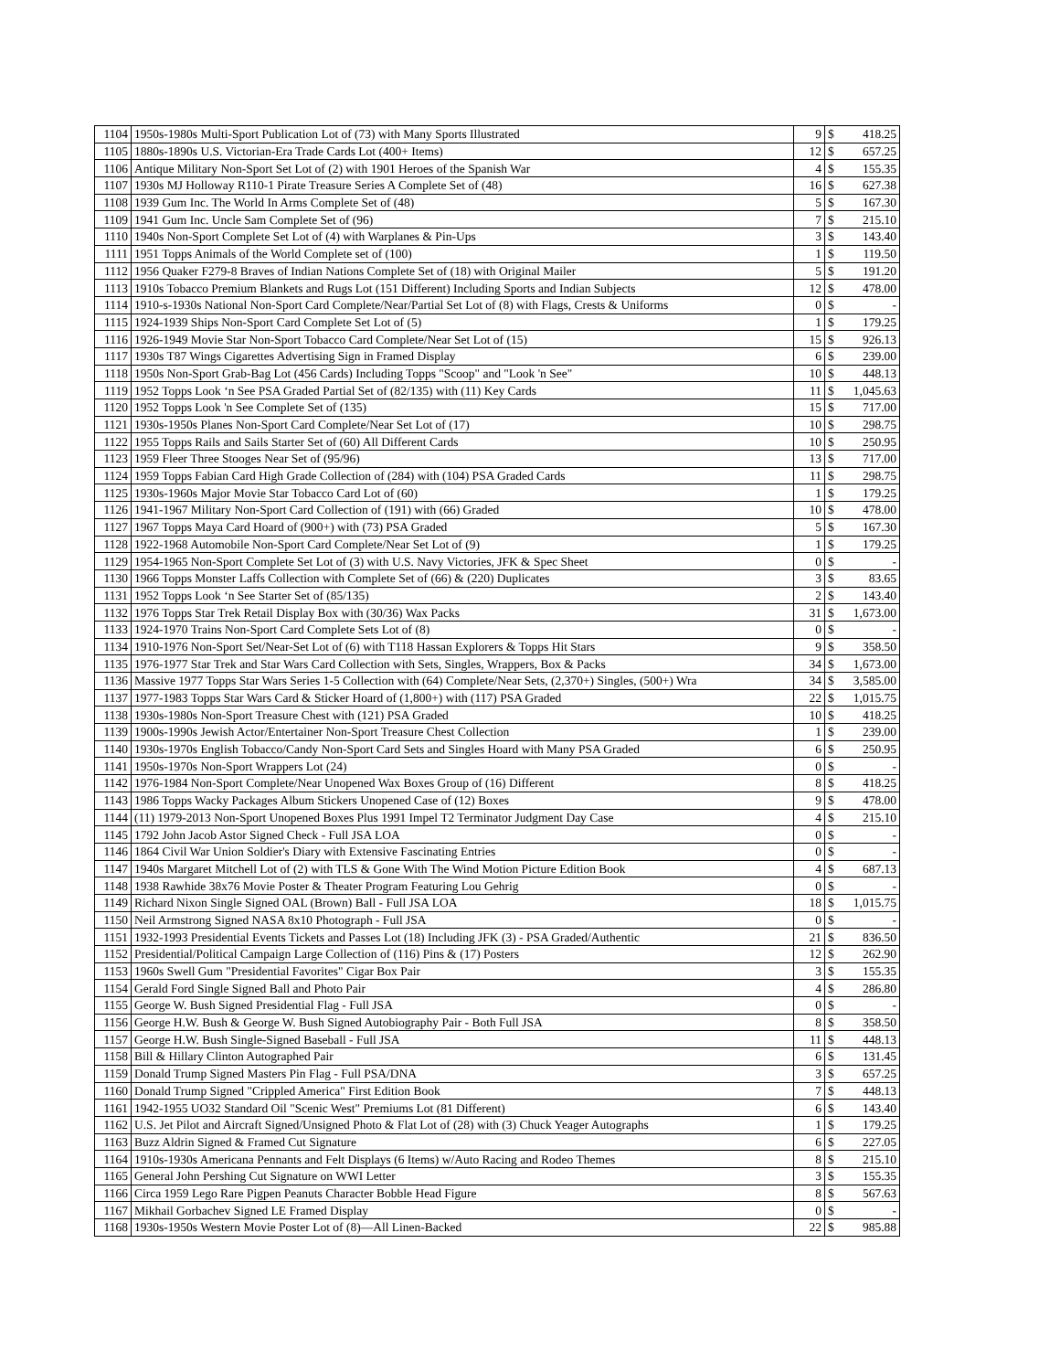| 1104 | 1950s-1980s Multi-Sport Publication Lot of (73) with Many Sports Illustrated | 9 | $ | 418.25 |
| 1105 | 1880s-1890s U.S. Victorian-Era Trade Cards Lot (400+ Items) | 12 | $ | 657.25 |
| 1106 | Antique Military Non-Sport Set Lot of (2) with 1901 Heroes of the Spanish War | 4 | $ | 155.35 |
| 1107 | 1930s MJ Holloway R110-1 Pirate Treasure Series A Complete Set of (48) | 16 | $ | 627.38 |
| 1108 | 1939 Gum Inc. The World In Arms Complete Set of (48) | 5 | $ | 167.30 |
| 1109 | 1941 Gum Inc. Uncle Sam Complete Set of (96) | 7 | $ | 215.10 |
| 1110 | 1940s Non-Sport Complete Set Lot of (4) with Warplanes & Pin-Ups | 3 | $ | 143.40 |
| 1111 | 1951 Topps Animals of the World Complete set of (100) | 1 | $ | 119.50 |
| 1112 | 1956 Quaker F279-8 Braves of Indian Nations Complete Set of (18) with Original Mailer | 5 | $ | 191.20 |
| 1113 | 1910s Tobacco Premium Blankets and Rugs Lot (151 Different) Including Sports and Indian Subjects | 12 | $ | 478.00 |
| 1114 | 1910-s-1930s National Non-Sport Card Complete/Near/Partial Set Lot of (8) with Flags, Crests & Uniforms | 0 | $ | - |
| 1115 | 1924-1939 Ships Non-Sport Card Complete Set Lot of (5) | 1 | $ | 179.25 |
| 1116 | 1926-1949 Movie Star Non-Sport Tobacco Card Complete/Near Set Lot of (15) | 15 | $ | 926.13 |
| 1117 | 1930s T87 Wings Cigarettes Advertising Sign in Framed Display | 6 | $ | 239.00 |
| 1118 | 1950s Non-Sport Grab-Bag Lot (456 Cards) Including Topps "Scoop" and "Look 'n See" | 10 | $ | 448.13 |
| 1119 | 1952 Topps Look ‘n See PSA Graded Partial Set of (82/135) with (11) Key Cards | 11 | $ | 1,045.63 |
| 1120 | 1952 Topps Look 'n See Complete Set of (135) | 15 | $ | 717.00 |
| 1121 | 1930s-1950s Planes Non-Sport Card Complete/Near Set Lot of (17) | 10 | $ | 298.75 |
| 1122 | 1955 Topps Rails and Sails Starter Set of (60) All Different Cards | 10 | $ | 250.95 |
| 1123 | 1959 Fleer Three Stooges Near Set of (95/96) | 13 | $ | 717.00 |
| 1124 | 1959 Topps Fabian Card High Grade Collection of (284) with (104) PSA Graded Cards | 11 | $ | 298.75 |
| 1125 | 1930s-1960s Major Movie Star Tobacco Card Lot of (60) | 1 | $ | 179.25 |
| 1126 | 1941-1967 Military Non-Sport Card Collection of (191) with (66) Graded | 10 | $ | 478.00 |
| 1127 | 1967 Topps Maya Card Hoard of (900+) with (73) PSA Graded | 5 | $ | 167.30 |
| 1128 | 1922-1968 Automobile Non-Sport Card Complete/Near Set Lot of (9) | 1 | $ | 179.25 |
| 1129 | 1954-1965 Non-Sport Complete Set Lot of (3) with U.S. Navy Victories, JFK & Spec Sheet | 0 | $ | - |
| 1130 | 1966 Topps Monster Laffs Collection with Complete Set of (66) & (220) Duplicates | 3 | $ | 83.65 |
| 1131 | 1952 Topps Look ‘n See Starter Set of (85/135) | 2 | $ | 143.40 |
| 1132 | 1976 Topps Star Trek Retail Display Box with (30/36) Wax Packs | 31 | $ | 1,673.00 |
| 1133 | 1924-1970 Trains Non-Sport Card Complete Sets Lot of (8) | 0 | $ | - |
| 1134 | 1910-1976 Non-Sport Set/Near-Set Lot of (6) with T118 Hassan Explorers & Topps Hit Stars | 9 | $ | 358.50 |
| 1135 | 1976-1977 Star Trek and Star Wars Card Collection with Sets, Singles, Wrappers, Box & Packs | 34 | $ | 1,673.00 |
| 1136 | Massive 1977 Topps Star Wars Series 1-5 Collection with (64) Complete/Near Sets, (2,370+) Singles, (500+) Wra | 34 | $ | 3,585.00 |
| 1137 | 1977-1983 Topps Star Wars Card & Sticker Hoard of (1,800+) with (117) PSA Graded | 22 | $ | 1,015.75 |
| 1138 | 1930s-1980s Non-Sport Treasure Chest with (121) PSA Graded | 10 | $ | 418.25 |
| 1139 | 1900s-1990s Jewish Actor/Entertainer Non-Sport Treasure Chest Collection | 1 | $ | 239.00 |
| 1140 | 1930s-1970s English Tobacco/Candy Non-Sport Card Sets and Singles Hoard with Many PSA Graded | 6 | $ | 250.95 |
| 1141 | 1950s-1970s Non-Sport Wrappers Lot (24) | 0 | $ | - |
| 1142 | 1976-1984 Non-Sport Complete/Near Unopened Wax Boxes Group of (16) Different | 8 | $ | 418.25 |
| 1143 | 1986 Topps Wacky Packages Album Stickers Unopened Case of (12) Boxes | 9 | $ | 478.00 |
| 1144 | (11) 1979-2013 Non-Sport Unopened Boxes Plus 1991 Impel T2 Terminator Judgment Day Case | 4 | $ | 215.10 |
| 1145 | 1792 John Jacob Astor Signed Check - Full JSA LOA | 0 | $ | - |
| 1146 | 1864 Civil War Union Soldier's Diary with Extensive Fascinating Entries | 0 | $ | - |
| 1147 | 1940s Margaret Mitchell Lot of (2) with TLS & Gone With The Wind Motion Picture Edition Book | 4 | $ | 687.13 |
| 1148 | 1938 Rawhide 38x76 Movie Poster & Theater Program Featuring Lou Gehrig | 0 | $ | - |
| 1149 | Richard Nixon Single Signed OAL (Brown) Ball - Full JSA LOA | 18 | $ | 1,015.75 |
| 1150 | Neil Armstrong Signed NASA 8x10 Photograph - Full JSA | 0 | $ | - |
| 1151 | 1932-1993 Presidential Events Tickets and Passes Lot (18) Including JFK (3) - PSA Graded/Authentic | 21 | $ | 836.50 |
| 1152 | Presidential/Political Campaign Large Collection of (116) Pins & (17) Posters | 12 | $ | 262.90 |
| 1153 | 1960s Swell Gum "Presidential Favorites" Cigar Box Pair | 3 | $ | 155.35 |
| 1154 | Gerald Ford Single Signed Ball and Photo Pair | 4 | $ | 286.80 |
| 1155 | George W. Bush Signed Presidential Flag - Full JSA | 0 | $ | - |
| 1156 | George H.W. Bush & George W. Bush Signed Autobiography Pair - Both Full JSA | 8 | $ | 358.50 |
| 1157 | George H.W. Bush Single-Signed Baseball - Full JSA | 11 | $ | 448.13 |
| 1158 | Bill & Hillary Clinton Autographed Pair | 6 | $ | 131.45 |
| 1159 | Donald Trump Signed Masters Pin Flag - Full PSA/DNA | 3 | $ | 657.25 |
| 1160 | Donald Trump Signed "Crippled America" First Edition Book | 7 | $ | 448.13 |
| 1161 | 1942-1955 UO32 Standard Oil "Scenic West" Premiums Lot (81 Different) | 6 | $ | 143.40 |
| 1162 | U.S. Jet Pilot and Aircraft Signed/Unsigned Photo & Flat Lot of (28) with (3) Chuck Yeager Autographs | 1 | $ | 179.25 |
| 1163 | Buzz Aldrin Signed & Framed Cut Signature | 6 | $ | 227.05 |
| 1164 | 1910s-1930s Americana Pennants and Felt Displays (6 Items) w/Auto Racing and Rodeo Themes | 8 | $ | 215.10 |
| 1165 | General John Pershing Cut Signature on WWI Letter | 3 | $ | 155.35 |
| 1166 | Circa 1959 Lego Rare Pigpen Peanuts Character Bobble Head Figure | 8 | $ | 567.63 |
| 1167 | Mikhail Gorbachev Signed LE Framed Display | 0 | $ | - |
| 1168 | 1930s-1950s Western Movie Poster Lot of (8)—All Linen-Backed | 22 | $ | 985.88 |